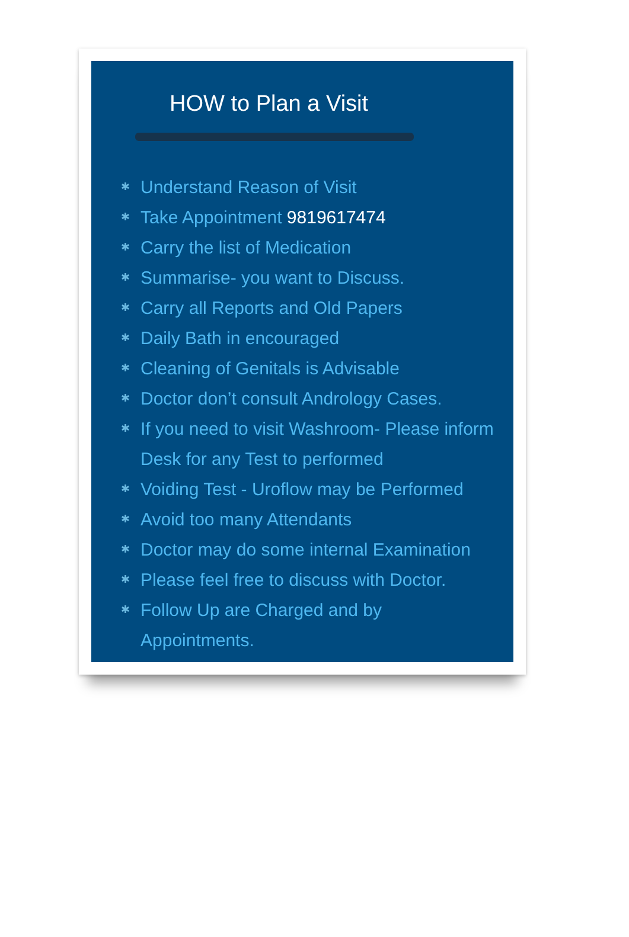HOW to Plan a Visit
✱ Understand Reason of Visit
✱ Take Appointment 9819617474
✱ Carry the list of Medication
✱ Summarise- you want to Discuss.
✱ Carry all Reports and Old Papers
✱ Daily Bath in encouraged
✱ Cleaning of Genitals is Advisable
✱ Doctor don’t consult Andrology Cases.
✱ If you need to visit Washroom- Please inform Desk for any Test to performed
✱ Voiding Test - Uroflow may be Performed
✱ Avoid too many Attendants
✱ Doctor may do some internal Examination
✱ Please feel free to discuss with Doctor.
✱ Follow Up are Charged and by
Appointments.